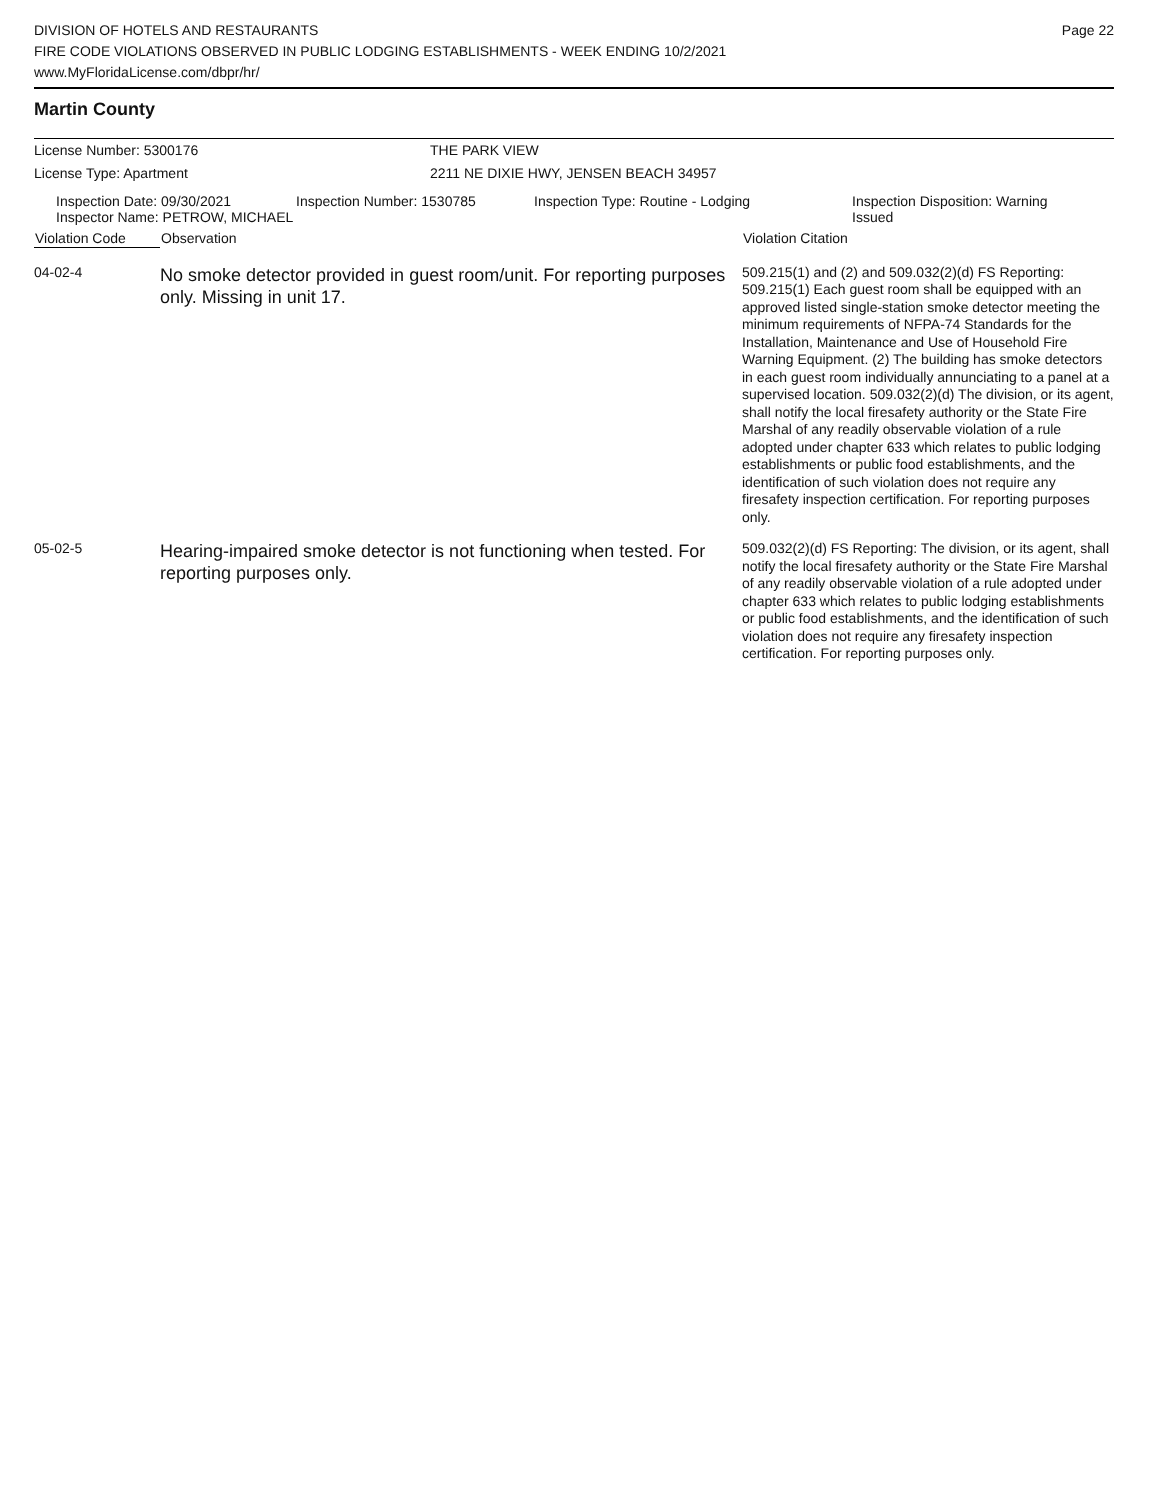Page 22
DIVISION OF HOTELS AND RESTAURANTS
FIRE CODE VIOLATIONS OBSERVED IN PUBLIC LODGING ESTABLISHMENTS - WEEK ENDING 10/2/2021
www.MyFloridaLicense.com/dbpr/hr/
Martin County
License Number: 5300176 THE PARK VIEW
License Type: Apartment 2211 NE DIXIE HWY, JENSEN BEACH 34957
| Inspection Date: 09/30/2021 Inspector Name: PETROW, MICHAEL | Inspection Number: 1530785 | Inspection Type: Routine - Lodging | Inspection Disposition: Warning Issued |
| Violation Code | Observation | Violation Citation |
| --- | --- | --- |
| 04-02-4 | No smoke detector provided in guest room/unit. For reporting purposes only. Missing in unit 17. | 509.215(1) and (2) and 509.032(2)(d) FS Reporting: 509.215(1) Each guest room shall be equipped with an approved listed single-station smoke detector meeting the minimum requirements of NFPA-74 Standards for the Installation, Maintenance and Use of Household Fire Warning Equipment. (2) The building has smoke detectors in each guest room individually annunciating to a panel at a supervised location. 509.032(2)(d) The division, or its agent, shall notify the local firesafety authority or the State Fire Marshal of any readily observable violation of a rule adopted under chapter 633 which relates to public lodging establishments or public food establishments, and the identification of such violation does not require any firesafety inspection certification. For reporting purposes only. |
| 05-02-5 | Hearing-impaired smoke detector is not functioning when tested. For reporting purposes only. | 509.032(2)(d) FS Reporting: The division, or its agent, shall notify the local firesafety authority or the State Fire Marshal of any readily observable violation of a rule adopted under chapter 633 which relates to public lodging establishments or public food establishments, and the identification of such violation does not require any firesafety inspection certification. For reporting purposes only. |